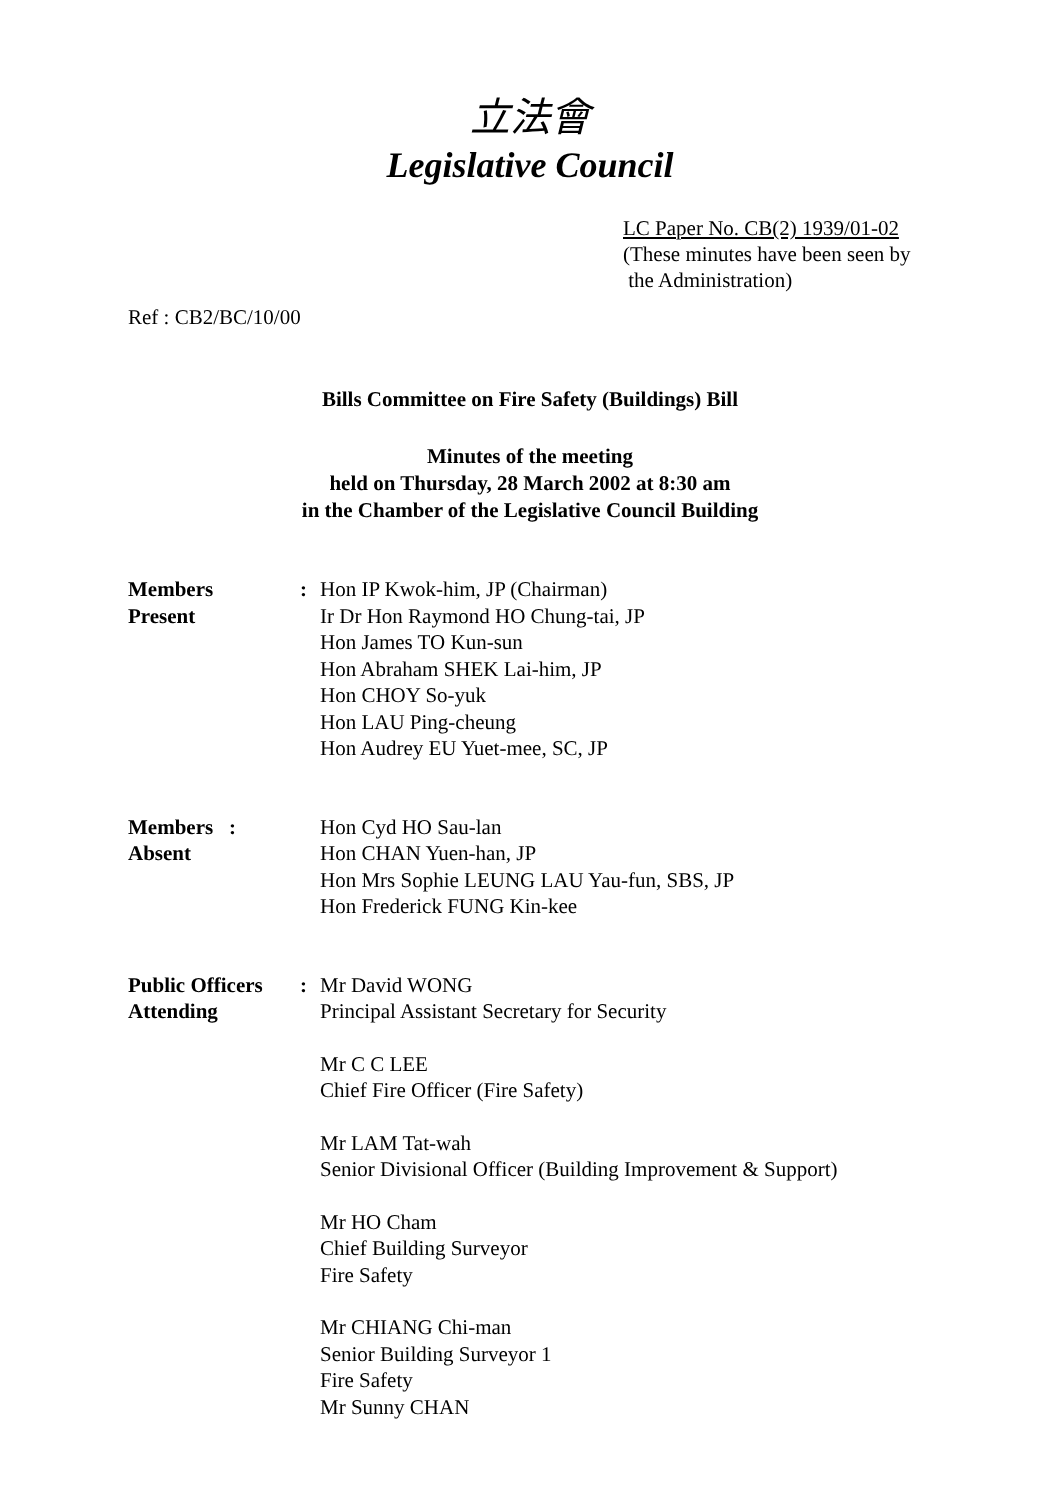立法會
Legislative Council
LC Paper No. CB(2) 1939/01-02
(These minutes have been seen by
the Administration)
Ref : CB2/BC/10/00
Bills Committee on Fire Safety (Buildings) Bill
Minutes of the meeting
held on Thursday, 28 March 2002 at 8:30 am
in the Chamber of the Legislative Council Building
Members
Present
: Hon IP Kwok-him, JP (Chairman)
Ir Dr Hon Raymond HO Chung-tai, JP
Hon James TO Kun-sun
Hon Abraham SHEK Lai-him, JP
Hon CHOY So-yuk
Hon LAU Ping-cheung
Hon Audrey EU Yuet-mee, SC, JP
Members :
Absent
Hon Cyd HO Sau-lan
Hon CHAN Yuen-han, JP
Hon Mrs Sophie LEUNG LAU Yau-fun, SBS, JP
Hon Frederick FUNG Kin-kee
Public Officers
Attending
: Mr David WONG
Principal Assistant Secretary for Security
Mr C C LEE
Chief Fire Officer (Fire Safety)
Mr LAM Tat-wah
Senior Divisional Officer (Building Improvement & Support)
Mr HO Cham
Chief Building Surveyor
Fire Safety
Mr CHIANG Chi-man
Senior Building Surveyor 1
Fire Safety
Mr Sunny CHAN